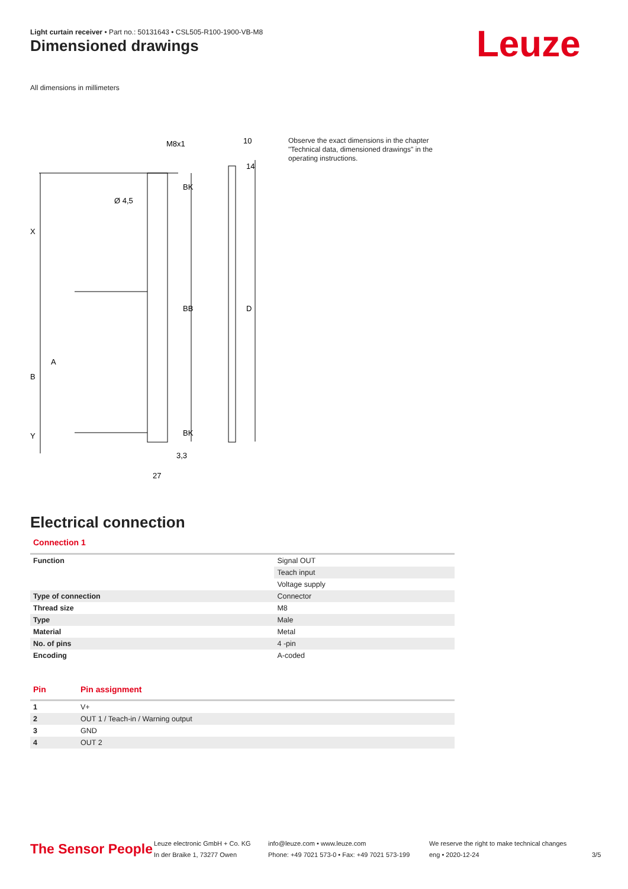Light curtain receiver • Part no.: 50131643 • CSL505-R100-1900-VB-M8
Dimensioned drawings Leuze
All dimensions in millimeters
M8x1
10
Ø 4,5
3,3
27
X
B
A
Y
BK
BB
BK
14
D
Observe the exact dimensions in the chapter "Technical data, dimensioned drawings" in the operating instructions.
Electrical connection
Connection 1
| Function | Signal OUT |
| | Teach input |
| | Voltage supply |
| Type of connection | Connector |
| Thread size | M8 |
| Type | Male |
| Material | Metal |
| No. of pins | 4 -pin |
| Encoding | A-coded |
| Pin | Pin assignment |
| --- | --- |
| 1 | V+ |
| 2 | OUT 1 / Teach-in / Warning output |
| 3 | GND |
| 4 | OUT 2 |
The Sensor People
Leuze electronic GmbH + Co. KG
In der Braike 1, 73277 Owen
info@leuze.com • www.leuze.com
Phone: +49 7021 573-0 • Fax: +49 7021 573-199
We reserve the right to make technical changes
eng • 2020-12-24
3/5